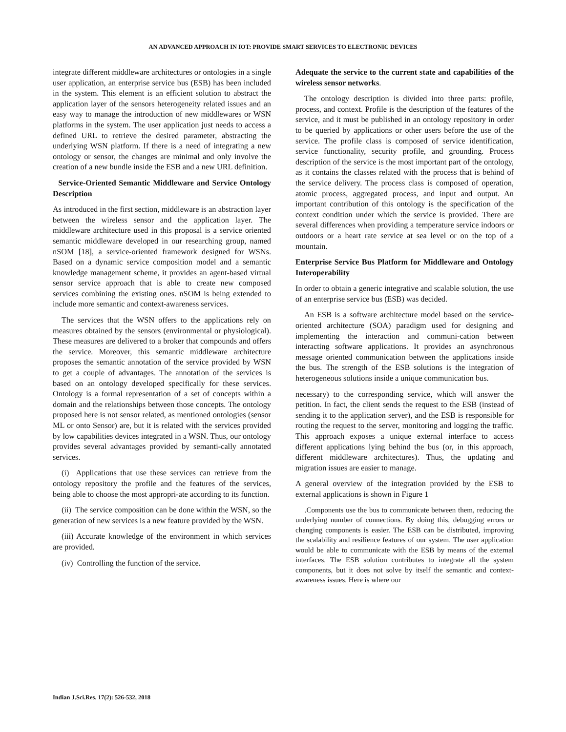AN ADVANCED APPROACH IN IOT: PROVIDE SMART SERVICES TO ELECTRONIC DEVICES
integrate different middleware architectures or ontologies in a single user application, an enterprise service bus (ESB) has been included in the system. This element is an efficient solution to abstract the application layer of the sensors heterogeneity related issues and an easy way to manage the introduction of new middlewares or WSN platforms in the system. The user application just needs to access a defined URL to retrieve the desired parameter, abstracting the underlying WSN platform. If there is a need of integrating a new ontology or sensor, the changes are minimal and only involve the creation of a new bundle inside the ESB and a new URL definition.
Service-Oriented Semantic Middleware and Service Ontology Description
As introduced in the first section, middleware is an abstraction layer between the wireless sensor and the application layer. The middleware architecture used in this proposal is a service oriented semantic middleware developed in our researching group, named nSOM [18], a service-oriented framework designed for WSNs. Based on a dynamic service composition model and a semantic knowledge management scheme, it provides an agent-based virtual sensor service approach that is able to create new composed services combining the existing ones. nSOM is being extended to include more semantic and context-awareness services.
The services that the WSN offers to the applications rely on measures obtained by the sensors (environmental or physiological). These measures are delivered to a broker that compounds and offers the service. Moreover, this semantic middleware architecture proposes the semantic annotation of the service provided by WSN to get a couple of advantages. The annotation of the services is based on an ontology developed specifically for these services. Ontology is a formal representation of a set of concepts within a domain and the relationships between those concepts. The ontology proposed here is not sensor related, as mentioned ontologies (sensor ML or onto Sensor) are, but it is related with the services provided by low capabilities devices integrated in a WSN. Thus, our ontology provides several advantages provided by semanti-cally annotated services.
(i) Applications that use these services can retrieve from the ontology repository the profile and the features of the services, being able to choose the most appropri-ate according to its function.
(ii) The service composition can be done within the WSN, so the generation of new services is a new feature provided by the WSN.
(iii) Accurate knowledge of the environment in which services are provided.
(iv) Controlling the function of the service.
Adequate the service to the current state and capabilities of the wireless sensor networks.
The ontology description is divided into three parts: profile, process, and context. Profile is the description of the features of the service, and it must be published in an ontology repository in order to be queried by applications or other users before the use of the service. The profile class is composed of service identification, service functionality, security profile, and grounding. Process description of the service is the most important part of the ontology, as it contains the classes related with the process that is behind of the service delivery. The process class is composed of operation, atomic process, aggregated process, and input and output. An important contribution of this ontology is the specification of the context condition under which the service is provided. There are several differences when providing a temperature service indoors or outdoors or a heart rate service at sea level or on the top of a mountain.
Enterprise Service Bus Platform for Middleware and Ontology Interoperability
In order to obtain a generic integrative and scalable solution, the use of an enterprise service bus (ESB) was decided.
An ESB is a software architecture model based on the service-oriented architecture (SOA) paradigm used for designing and implementing the interaction and communi-cation between interacting software applications. It provides an asynchronous message oriented communication between the applications inside the bus. The strength of the ESB solutions is the integration of heterogeneous solutions inside a unique communication bus.
necessary) to the corresponding service, which will answer the petition. In fact, the client sends the request to the ESB (instead of sending it to the application server), and the ESB is responsible for routing the request to the server, monitoring and logging the traffic. This approach exposes a unique external interface to access different applications lying behind the bus (or, in this approach, different middleware architectures). Thus, the updating and migration issues are easier to manage.
A general overview of the integration provided by the ESB to external applications is shown in Figure 1
.Components use the bus to communicate between them, reducing the underlying number of connections. By doing this, debugging errors or changing components is easier. The ESB can be distributed, improving the scalability and resilience features of our system. The user application would be able to communicate with the ESB by means of the external interfaces. The ESB solution contributes to integrate all the system components, but it does not solve by itself the semantic and context-awareness issues. Here is where our
Indian J.Sci.Res. 17(2): 526-532, 2018